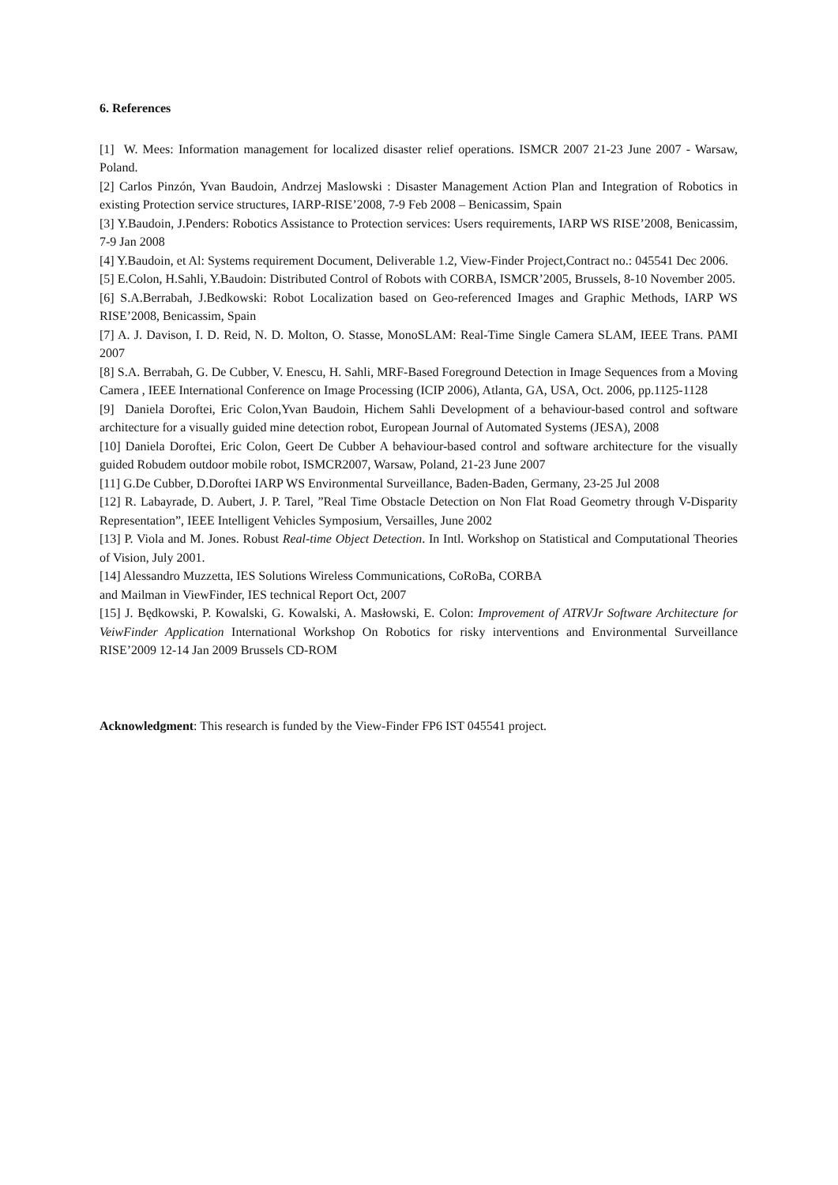6. References
[1] W. Mees: Information management for localized disaster relief operations. ISMCR 2007 21-23 June 2007 - Warsaw, Poland.
[2] Carlos Pinzón, Yvan Baudoin, Andrzej Maslowski : Disaster Management Action Plan and Integration of Robotics in existing Protection service structures, IARP-RISE’2008, 7-9 Feb 2008 – Benicassim, Spain
[3] Y.Baudoin, J.Penders: Robotics Assistance to Protection services: Users requirements, IARP WS RISE’2008, Benicassim, 7-9 Jan 2008
[4] Y.Baudoin, et Al: Systems requirement Document, Deliverable 1.2, View-Finder Project,Contract no.: 045541 Dec 2006.
[5] E.Colon, H.Sahli, Y.Baudoin: Distributed Control of Robots with CORBA, ISMCR’2005, Brussels, 8-10 November 2005.
[6] S.A.Berrabah, J.Bedkowski: Robot Localization based on Geo-referenced Images and Graphic Methods, IARP WS RISE’2008, Benicassim, Spain
[7] A. J. Davison, I. D. Reid, N. D. Molton, O. Stasse, MonoSLAM: Real-Time Single Camera SLAM, IEEE Trans. PAMI 2007
[8] S.A. Berrabah, G. De Cubber, V. Enescu, H. Sahli, MRF-Based Foreground Detection in Image Sequences from a Moving Camera , IEEE International Conference on Image Processing (ICIP 2006), Atlanta, GA, USA, Oct. 2006, pp.1125-1128
[9] Daniela Doroftei, Eric Colon,Yvan Baudoin, Hichem Sahli Development of a behaviour-based control and software architecture for a visually guided mine detection robot, European Journal of Automated Systems (JESA), 2008
[10] Daniela Doroftei, Eric Colon, Geert De Cubber A behaviour-based control and software architecture for the visually guided Robudem outdoor mobile robot, ISMCR2007, Warsaw, Poland, 21-23 June 2007
[11] G.De Cubber, D.Doroftei IARP WS Environmental Surveillance, Baden-Baden, Germany, 23-25 Jul 2008
[12] R. Labayrade, D. Aubert, J. P. Tarel, ”Real Time Obstacle Detection on Non Flat Road Geometry through V-Disparity Representation”, IEEE Intelligent Vehicles Symposium, Versailles, June 2002
[13] P. Viola and M. Jones. Robust Real-time Object Detection. In Intl. Workshop on Statistical and Computational Theories of Vision, July 2001.
[14] Alessandro Muzzetta, IES Solutions Wireless Communications, CoRoBa, CORBA
and Mailman in ViewFinder, IES technical Report Oct, 2007
[15] J. Będkowski, P. Kowalski, G. Kowalski, A. Masłowski, E. Colon: Improvement of ATRVJr Software Architecture for VeiwFinder Application International Workshop On Robotics for risky interventions and Environmental Surveillance RISE’2009 12-14 Jan 2009 Brussels CD-ROM
Acknowledgment: This research is funded by the View-Finder FP6 IST 045541 project.